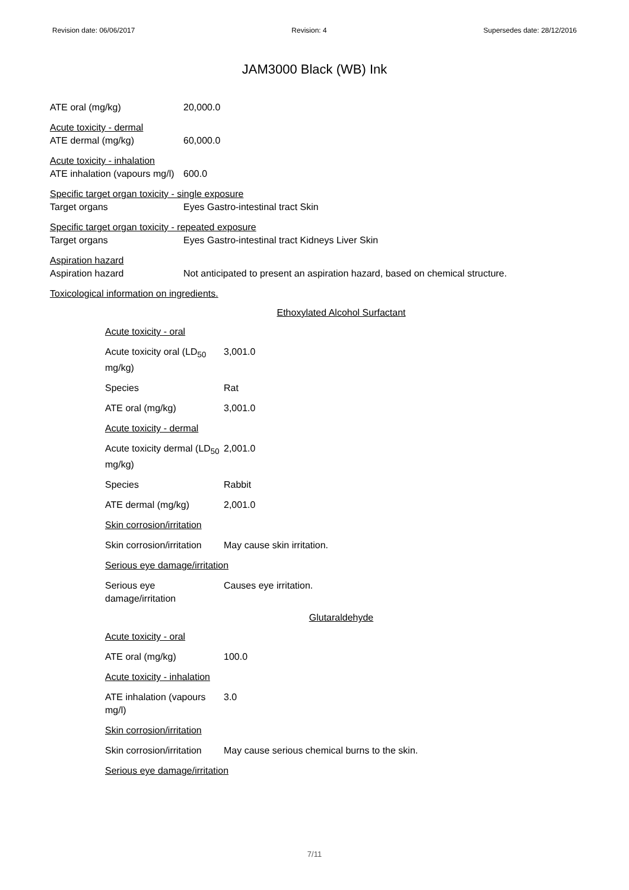Revision date: 06/06/2017 Revision: 4 Supersedes date: 28/12/2016
JAM3000 Black (WB) Ink
ATE oral (mg/kg) 20,000.0
Acute toxicity - dermal
ATE dermal (mg/kg) 60,000.0
Acute toxicity - inhalation
ATE inhalation (vapours mg/l) 600.0
Specific target organ toxicity - single exposure
Target organs Eyes Gastro-intestinal tract Skin
Specific target organ toxicity - repeated exposure
Target organs Eyes Gastro-intestinal tract Kidneys Liver Skin
Aspiration hazard
Aspiration hazard Not anticipated to present an aspiration hazard, based on chemical structure.
Toxicological information on ingredients.
Ethoxylated Alcohol Surfactant
Acute toxicity - oral
Acute toxicity oral (LD<sub>50</sub> mg/kg) 3,001.0
Species Rat
ATE oral (mg/kg) 3,001.0
Acute toxicity - dermal
Acute toxicity dermal (LD<sub>50</sub> mg/kg) 2,001.0
Species Rabbit
ATE dermal (mg/kg) 2,001.0
Skin corrosion/irritation
Skin corrosion/irritation May cause skin irritation.
Serious eye damage/irritation
Serious eye damage/irritation Causes eye irritation.
Glutaraldehyde
Acute toxicity - oral
ATE oral (mg/kg) 100.0
Acute toxicity - inhalation
ATE inhalation (vapours mg/l) 3.0
Skin corrosion/irritation
Skin corrosion/irritation May cause serious chemical burns to the skin.
Serious eye damage/irritation
7/11